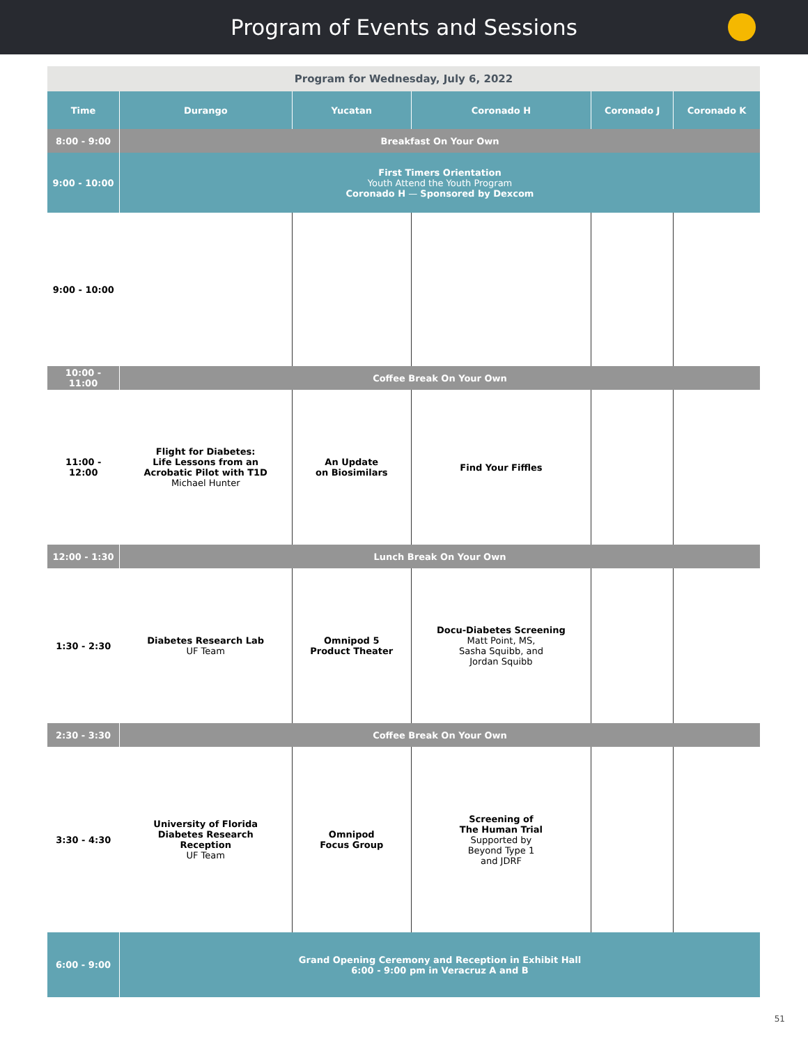Program of Events and Sessions
| Program for Wednesday, July 6, 2022 | | | | | |
| Time | Durango | Yucatan | Coronado H | Coronado J | Coronado K |
| 8:00 - 9:00 | Breakfast On Your Own | | | | |
| 9:00 - 10:00 | First Timers Orientation Youth Attend the Youth Program Coronado H — Sponsored by Dexcom | | | | |
| 9:00 - 10:00 | | | | | |
| 10:00 - 11:00 | Coffee Break On Your Own | | | | |
| 11:00 - 12:00 | Flight for Diabetes: Life Lessons from an Acrobatic Pilot with T1D Michael Hunter | An Update on Biosimilars | Find Your Fiffles | | |
| 12:00 - 1:30 | Lunch Break On Your Own | | | | |
| 1:30 - 2:30 | Diabetes Research Lab UF Team | Omnipod 5 Product Theater | Docu-Diabetes Screening Matt Point, MS, Sasha Squibb, and Jordan Squibb | | |
| 2:30 - 3:30 | Coffee Break On Your Own | | | | |
| 3:30 - 4:30 | University of Florida Diabetes Research Reception UF Team | Omnipod Focus Group | Screening of The Human Trial Supported by Beyond Type 1 and JDRF | | |
| 6:00 - 9:00 | Grand Opening Ceremony and Reception in Exhibit Hall 6:00 - 9:00 pm in Veracruz A and B | | | | |
51